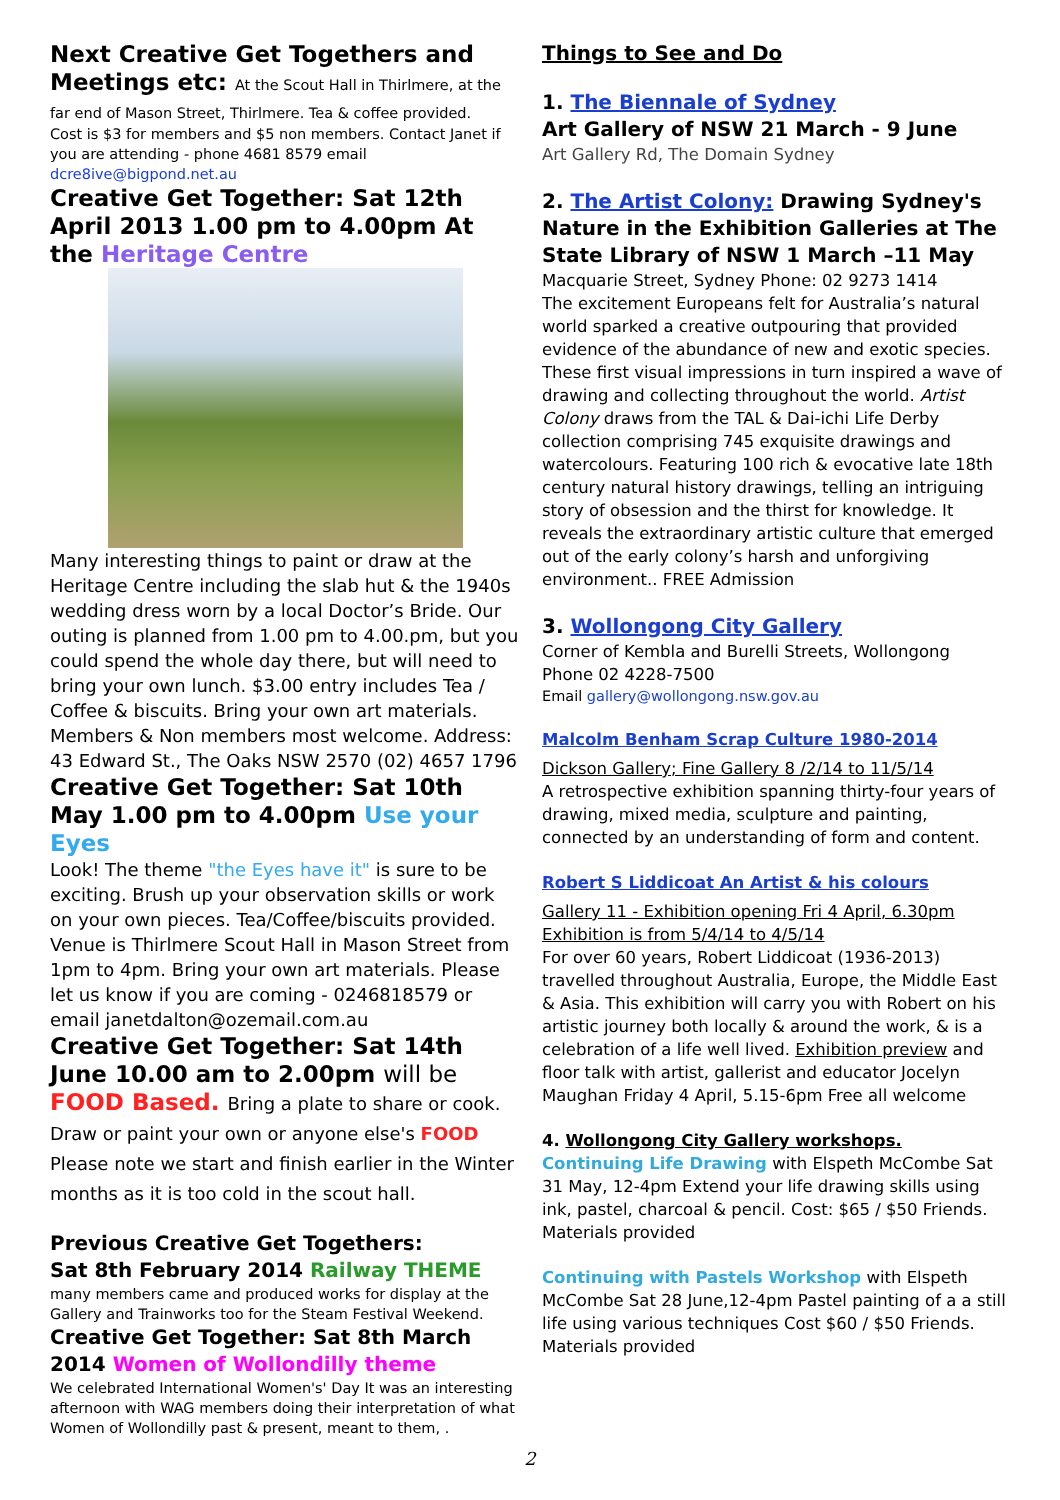Next Creative Get Togethers and Meetings etc: At the Scout Hall in Thirlmere, at the far end of Mason Street, Thirlmere. Tea & coffee provided.
Cost is $3 for members and $5 non members. Contact Janet if you are attending - phone 4681 8579 email dcre8ive@bigpond.net.au
Creative Get Together: Sat 12th April 2013 1.00 pm to 4.00pm At the Heritage Centre
Many interesting things to paint or draw at the Heritage Centre including the slab hut & the 1940s wedding dress worn by a local Doctor’s Bride. Our outing is planned from 1.00 pm to 4.00.pm, but you could spend the whole day there, but will need to bring your own lunch. $3.00 entry includes Tea / Coffee & biscuits. Bring your own art materials. Members & Non members most welcome. Address: 43 Edward St., The Oaks NSW 2570 (02) 4657 1796
Creative Get Together: Sat 10th May 1.00 pm to 4.00pm Use your Eyes
Look! The theme "the Eyes have it" is sure to be exciting. Brush up your observation skills or work on your own pieces. Tea/Coffee/biscuits provided. Venue is Thirlmere Scout Hall in Mason Street from 1pm to 4pm. Bring your own art materials. Please let us know if you are coming - 0246818579 or email janetdalton@ozemail.com.au
Creative Get Together: Sat 14th June 10.00 am to 2.00pm will be FOOD Based. Bring a plate to share or cook. Draw or paint your own or anyone else's FOOD Please note we start and finish earlier in the Winter months as it is too cold in the scout hall.
Previous Creative Get Togethers:
Sat 8th February 2014 Railway THEME
many members came and produced works for display at the Gallery and Trainworks too for the Steam Festival Weekend.
Creative Get Together: Sat 8th March 2014 Women of Wollondilly theme
We celebrated International Women's' Day It was an interesting afternoon with WAG members doing their interpretation of what Women of Wollondilly past & present, meant to them, .
Things to See and Do
1. The Biennale of Sydney
Art Gallery of NSW 21 March - 9 June
Art Gallery Rd, The Domain Sydney
2. The Artist Colony: Drawing Sydney's Nature in the Exhibition Galleries at The State Library of NSW 1 March –11 May
Macquarie Street, Sydney Phone: 02 9273 1414
The excitement Europeans felt for Australia’s natural world sparked a creative outpouring that provided evidence of the abundance of new and exotic species. These first visual impressions in turn inspired a wave of drawing and collecting throughout the world. Artist Colony draws from the TAL & Dai-ichi Life Derby collection comprising 745 exquisite drawings and watercolours. Featuring 100 rich & evocative late 18th century natural history drawings, telling an intriguing story of obsession and the thirst for knowledge. It reveals the extraordinary artistic culture that emerged out of the early colony’s harsh and unforgiving environment.. FREE Admission
3. Wollongong City Gallery
Corner of Kembla and Burelli Streets, Wollongong
Phone 02 4228-7500
Email gallery@wollongong.nsw.gov.au
Malcolm Benham Scrap Culture 1980-2014
Dickson Gallery; Fine Gallery 8 /2/14 to 11/5/14
A retrospective exhibition spanning thirty-four years of drawing, mixed media, sculpture and painting, connected by an understanding of form and content.
Robert S Liddicoat An Artist & his colours
Gallery 11 - Exhibition opening Fri 4 April, 6.30pm
Exhibition is from 5/4/14 to 4/5/14
For over 60 years, Robert Liddicoat (1936-2013) travelled throughout Australia, Europe, the Middle East & Asia. This exhibition will carry you with Robert on his artistic journey both locally & around the work, & is a celebration of a life well lived. Exhibition preview and floor talk with artist, gallerist and educator Jocelyn Maughan Friday 4 April, 5.15-6pm Free all welcome
4. Wollongong City Gallery workshops.
Continuing Life Drawing with Elspeth McCombe Sat 31 May, 12-4pm Extend your life drawing skills using ink, pastel, charcoal & pencil. Cost: $65 / $50 Friends. Materials provided
Continuing with Pastels Workshop with Elspeth McCombe Sat 28 June,12-4pm Pastel painting of a a still life using various techniques Cost $60 / $50 Friends. Materials provided
2